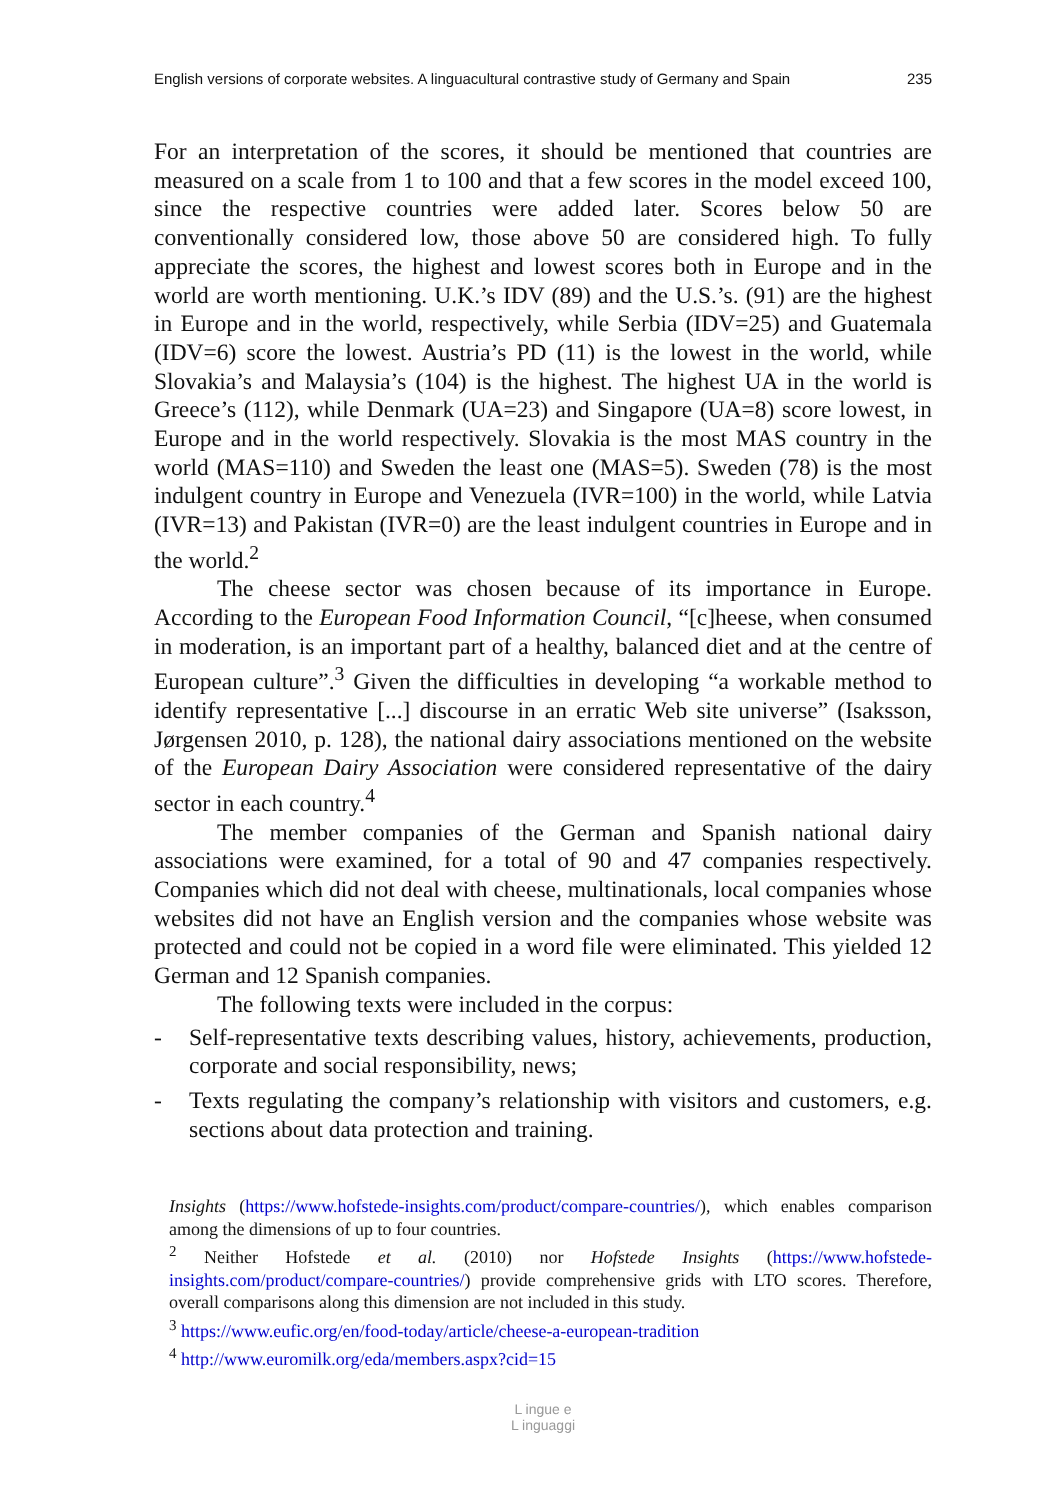English versions of corporate websites. A linguacultural contrastive study of Germany and Spain 235
For an interpretation of the scores, it should be mentioned that countries are measured on a scale from 1 to 100 and that a few scores in the model exceed 100, since the respective countries were added later. Scores below 50 are conventionally considered low, those above 50 are considered high. To fully appreciate the scores, the highest and lowest scores both in Europe and in the world are worth mentioning. U.K.’s IDV (89) and the U.S.’s. (91) are the highest in Europe and in the world, respectively, while Serbia (IDV=25) and Guatemala (IDV=6) score the lowest. Austria’s PD (11) is the lowest in the world, while Slovakia’s and Malaysia’s (104) is the highest. The highest UA in the world is Greece’s (112), while Denmark (UA=23) and Singapore (UA=8) score lowest, in Europe and in the world respectively. Slovakia is the most MAS country in the world (MAS=110) and Sweden the least one (MAS=5). Sweden (78) is the most indulgent country in Europe and Venezuela (IVR=100) in the world, while Latvia (IVR=13) and Pakistan (IVR=0) are the least indulgent countries in Europe and in the world.<sup>2</sup>
The cheese sector was chosen because of its importance in Europe. According to the European Food Information Council, “[c]heese, when consumed in moderation, is an important part of a healthy, balanced diet and at the centre of European culture”.<sup>3</sup> Given the difficulties in developing “a workable method to identify representative [...] discourse in an erratic Web site universe” (Isaksson, Jørgensen 2010, p. 128), the national dairy associations mentioned on the website of the European Dairy Association were considered representative of the dairy sector in each country.<sup>4</sup>
The member companies of the German and Spanish national dairy associations were examined, for a total of 90 and 47 companies respectively. Companies which did not deal with cheese, multinationals, local companies whose websites did not have an English version and the companies whose website was protected and could not be copied in a word file were eliminated. This yielded 12 German and 12 Spanish companies.
The following texts were included in the corpus:
- Self-representative texts describing values, history, achievements, production, corporate and social responsibility, news;
- Texts regulating the company’s relationship with visitors and customers, e.g. sections about data protection and training.
Insights (https://www.hofstede-insights.com/product/compare-countries/), which enables comparison among the dimensions of up to four countries.
<sup>2</sup> Neither Hofstede et al. (2010) nor Hofstede Insights (https://www.hofstede-insights.com/product/compare-countries/) provide comprehensive grids with LTO scores. Therefore, overall comparisons along this dimension are not included in this study.
<sup>3</sup> https://www.eufic.org/en/food-today/article/cheese-a-european-tradition
<sup>4</sup> http://www.euromilk.org/eda/members.aspx?cid=15
L ingue e
L inguaggi